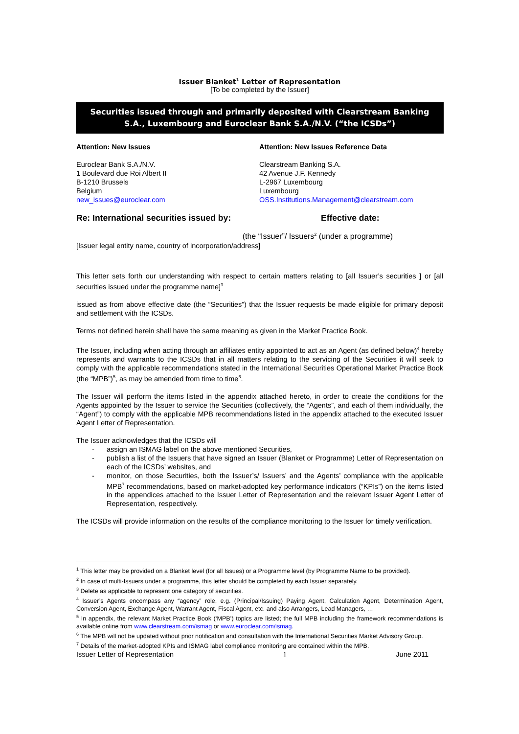Issuer Blanket<sup>1</sup> Letter of Representation
[To be completed by the Issuer]
Securities issued through and primarily deposited with Clearstream Banking S.A., Luxembourg and Euroclear Bank S.A./N.V. (“the ICSDs”)
Attention: New Issues
Euroclear Bank S.A./N.V.
1 Boulevard due Roi Albert II
B-1210 Brussels
Belgium
new_issues@euroclear.com
Attention: New Issues Reference Data
Clearstream Banking S.A.
42 Avenue J.F. Kennedy
L-2967 Luxembourg
Luxembourg
OSS.Institutions.Management@clearstream.com
Re: International securities issued by: Effective date:
(the “Issuer”/ Issuers<sup>2</sup> (under a programme)
[Issuer legal entity name, country of incorporation/address]
This letter sets forth our understanding with respect to certain matters relating to [all Issuer’s securities ] or [all securities issued under the programme name]<sup>3</sup>
issued as from above effective date (the “Securities”) that the Issuer requests be made eligible for primary deposit and settlement with the ICSDs.
Terms not defined herein shall have the same meaning as given in the Market Practice Book.
The Issuer, including when acting through an affiliates entity appointed to act as an Agent (as defined below)<sup>4</sup> hereby represents and warrants to the ICSDs that in all matters relating to the servicing of the Securities it will seek to comply with the applicable recommendations stated in the International Securities Operational Market Practice Book (the “MPB”)<sup>5</sup>, as may be amended from time to time<sup>6</sup>.
The Issuer will perform the items listed in the appendix attached hereto, in order to create the conditions for the Agents appointed by the Issuer to service the Securities (collectively, the “Agents”, and each of them individually, the “Agent”) to comply with the applicable MPB recommendations listed in the appendix attached to the executed Issuer Agent Letter of Representation.
The Issuer acknowledges that the ICSDs will
- assign an ISMAG label on the above mentioned Securities,
- publish a list of the Issuers that have signed an Issuer (Blanket or Programme) Letter of Representation on each of the ICSDs’ websites, and
- monitor, on those Securities, both the Issuer’s/ Issuers’ and the Agents’ compliance with the applicable MPB<sup>7</sup> recommendations, based on market-adopted key performance indicators (“KPIs”) on the items listed in the appendices attached to the Issuer Letter of Representation and the relevant Issuer Agent Letter of Representation, respectively.
The ICSDs will provide information on the results of the compliance monitoring to the Issuer for timely verification.
<sup>1</sup> This letter may be provided on a Blanket level (for all Issues) or a Programme level (by Programme Name to be provided).
<sup>2</sup> In case of multi-Issuers under a programme, this letter should be completed by each Issuer separately.
<sup>3</sup> Delete as applicable to represent one category of securities.
<sup>4</sup> Issuer’s Agents encompass any “agency” role, e.g. (Principal/Issuing) Paying Agent, Calculation Agent, Determination Agent, Conversion Agent, Exchange Agent, Warrant Agent, Fiscal Agent, etc. and also Arrangers, Lead Managers, …
<sup>5</sup> In appendix, the relevant Market Practice Book (‘MPB’) topics are listed; the full MPB including the framework recommendations is available online from www.clearstream.com/ismag or www.euroclear.com/ismag.
<sup>6</sup> The MPB will not be updated without prior notification and consultation with the International Securities Market Advisory Group.
<sup>7</sup> Details of the market-adopted KPIs and ISMAG label compliance monitoring are contained within the MPB.
Issuer Letter of Representation 1 June 2011